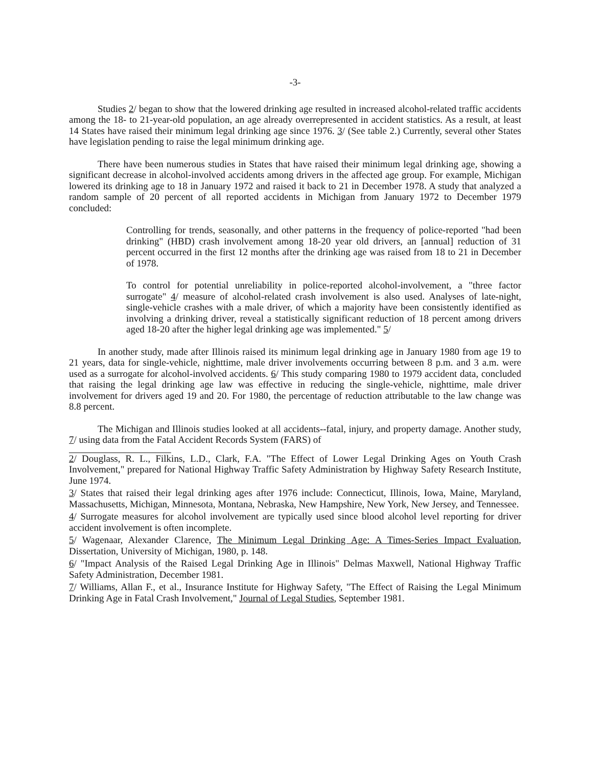-3-
Studies 2/ began to show that the lowered drinking age resulted in increased alcohol-related traffic accidents among the 18- to 21-year-old population, an age already overrepresented in accident statistics. As a result, at least 14 States have raised their minimum legal drinking age since 1976. 3/ (See table 2.) Currently, several other States have legislation pending to raise the legal minimum drinking age.
There have been numerous studies in States that have raised their minimum legal drinking age, showing a significant decrease in alcohol-involved accidents among drivers in the affected age group. For example, Michigan lowered its drinking age to 18 in January 1972 and raised it back to 21 in December 1978. A study that analyzed a random sample of 20 percent of all reported accidents in Michigan from January 1972 to December 1979 concluded:
Controlling for trends, seasonally, and other patterns in the frequency of police-reported "had been drinking" (HBD) crash involvement among 18-20 year old drivers, an [annual] reduction of 31 percent occurred in the first 12 months after the drinking age was raised from 18 to 21 in December of 1978.
To control for potential unreliability in police-reported alcohol-involvement, a "three factor surrogate" 4/ measure of alcohol-related crash involvement is also used. Analyses of late-night, single-vehicle crashes with a male driver, of which a majority have been consistently identified as involving a drinking driver, reveal a statistically significant reduction of 18 percent among drivers aged 18-20 after the higher legal drinking age was implemented." 5/
In another study, made after Illinois raised its minimum legal drinking age in January 1980 from age 19 to 21 years, data for single-vehicle, nighttime, male driver involvements occurring between 8 p.m. and 3 a.m. were used as a surrogate for alcohol-involved accidents. 6/ This study comparing 1980 to 1979 accident data, concluded that raising the legal drinking age law was effective in reducing the single-vehicle, nighttime, male driver involvement for drivers aged 19 and 20. For 1980, the percentage of reduction attributable to the law change was 8.8 percent.
The Michigan and Illinois studies looked at all accidents--fatal, injury, and property damage. Another study, 7/ using data from the Fatal Accident Records System (FARS) of
2/ Douglass, R. L., Filkins, L.D., Clark, F.A. "The Effect of Lower Legal Drinking Ages on Youth Crash Involvement," prepared for National Highway Traffic Safety Administration by Highway Safety Research Institute, June 1974.
3/ States that raised their legal drinking ages after 1976 include: Connecticut, Illinois, Iowa, Maine, Maryland, Massachusetts, Michigan, Minnesota, Montana, Nebraska, New Hampshire, New York, New Jersey, and Tennessee.
4/ Surrogate measures for alcohol involvement are typically used since blood alcohol level reporting for driver accident involvement is often incomplete.
5/ Wagenaar, Alexander Clarence, The Minimum Legal Drinking Age: A Times-Series Impact Evaluation, Dissertation, University of Michigan, 1980, p. 148.
6/ "Impact Analysis of the Raised Legal Drinking Age in Illinois" Delmas Maxwell, National Highway Traffic Safety Administration, December 1981.
7/ Williams, Allan F., et al., Insurance Institute for Highway Safety, "The Effect of Raising the Legal Minimum Drinking Age in Fatal Crash Involvement," Journal of Legal Studies, September 1981.